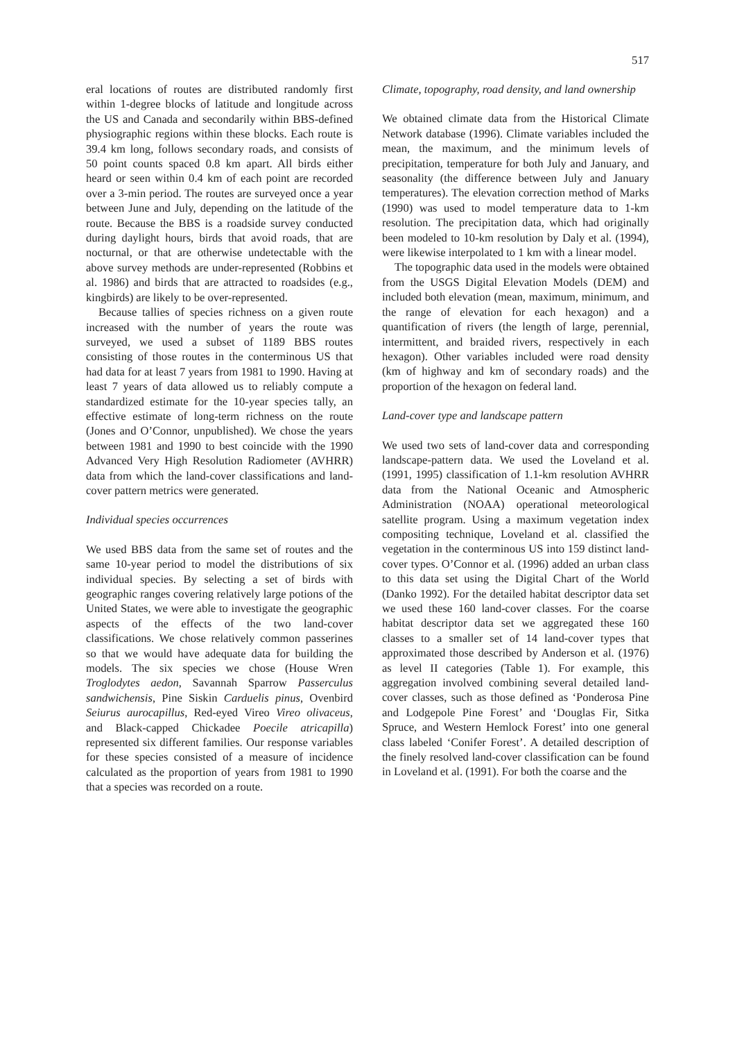517
eral locations of routes are distributed randomly first within 1-degree blocks of latitude and longitude across the US and Canada and secondarily within BBS-defined physiographic regions within these blocks. Each route is 39.4 km long, follows secondary roads, and consists of 50 point counts spaced 0.8 km apart. All birds either heard or seen within 0.4 km of each point are recorded over a 3-min period. The routes are surveyed once a year between June and July, depending on the latitude of the route. Because the BBS is a roadside survey conducted during daylight hours, birds that avoid roads, that are nocturnal, or that are otherwise undetectable with the above survey methods are under-represented (Robbins et al. 1986) and birds that are attracted to roadsides (e.g., kingbirds) are likely to be over-represented.
Because tallies of species richness on a given route increased with the number of years the route was surveyed, we used a subset of 1189 BBS routes consisting of those routes in the conterminous US that had data for at least 7 years from 1981 to 1990. Having at least 7 years of data allowed us to reliably compute a standardized estimate for the 10-year species tally, an effective estimate of long-term richness on the route (Jones and O’Connor, unpublished). We chose the years between 1981 and 1990 to best coincide with the 1990 Advanced Very High Resolution Radiometer (AVHRR) data from which the land-cover classifications and land-cover pattern metrics were generated.
Individual species occurrences
We used BBS data from the same set of routes and the same 10-year period to model the distributions of six individual species. By selecting a set of birds with geographic ranges covering relatively large potions of the United States, we were able to investigate the geographic aspects of the effects of the two land-cover classifications. We chose relatively common passerines so that we would have adequate data for building the models. The six species we chose (House Wren Troglodytes aedon, Savannah Sparrow Passerculus sandwichensis, Pine Siskin Carduelis pinus, Ovenbird Seiurus aurocapillus, Red-eyed Vireo Vireo olivaceus, and Black-capped Chickadee Poecile atricapilla) represented six different families. Our response variables for these species consisted of a measure of incidence calculated as the proportion of years from 1981 to 1990 that a species was recorded on a route.
Climate, topography, road density, and land ownership
We obtained climate data from the Historical Climate Network database (1996). Climate variables included the mean, the maximum, and the minimum levels of precipitation, temperature for both July and January, and seasonality (the difference between July and January temperatures). The elevation correction method of Marks (1990) was used to model temperature data to 1-km resolution. The precipitation data, which had originally been modeled to 10-km resolution by Daly et al. (1994), were likewise interpolated to 1 km with a linear model.
The topographic data used in the models were obtained from the USGS Digital Elevation Models (DEM) and included both elevation (mean, maximum, minimum, and the range of elevation for each hexagon) and a quantification of rivers (the length of large, perennial, intermittent, and braided rivers, respectively in each hexagon). Other variables included were road density (km of highway and km of secondary roads) and the proportion of the hexagon on federal land.
Land-cover type and landscape pattern
We used two sets of land-cover data and corresponding landscape-pattern data. We used the Loveland et al. (1991, 1995) classification of 1.1-km resolution AVHRR data from the National Oceanic and Atmospheric Administration (NOAA) operational meteorological satellite program. Using a maximum vegetation index compositing technique, Loveland et al. classified the vegetation in the conterminous US into 159 distinct land-cover types. O’Connor et al. (1996) added an urban class to this data set using the Digital Chart of the World (Danko 1992). For the detailed habitat descriptor data set we used these 160 land-cover classes. For the coarse habitat descriptor data set we aggregated these 160 classes to a smaller set of 14 land-cover types that approximated those described by Anderson et al. (1976) as level II categories (Table 1). For example, this aggregation involved combining several detailed land-cover classes, such as those defined as ‘Ponderosa Pine and Lodgepole Pine Forest’ and ‘Douglas Fir, Sitka Spruce, and Western Hemlock Forest’ into one general class labeled ‘Conifer Forest’. A detailed description of the finely resolved land-cover classification can be found in Loveland et al. (1991). For both the coarse and the